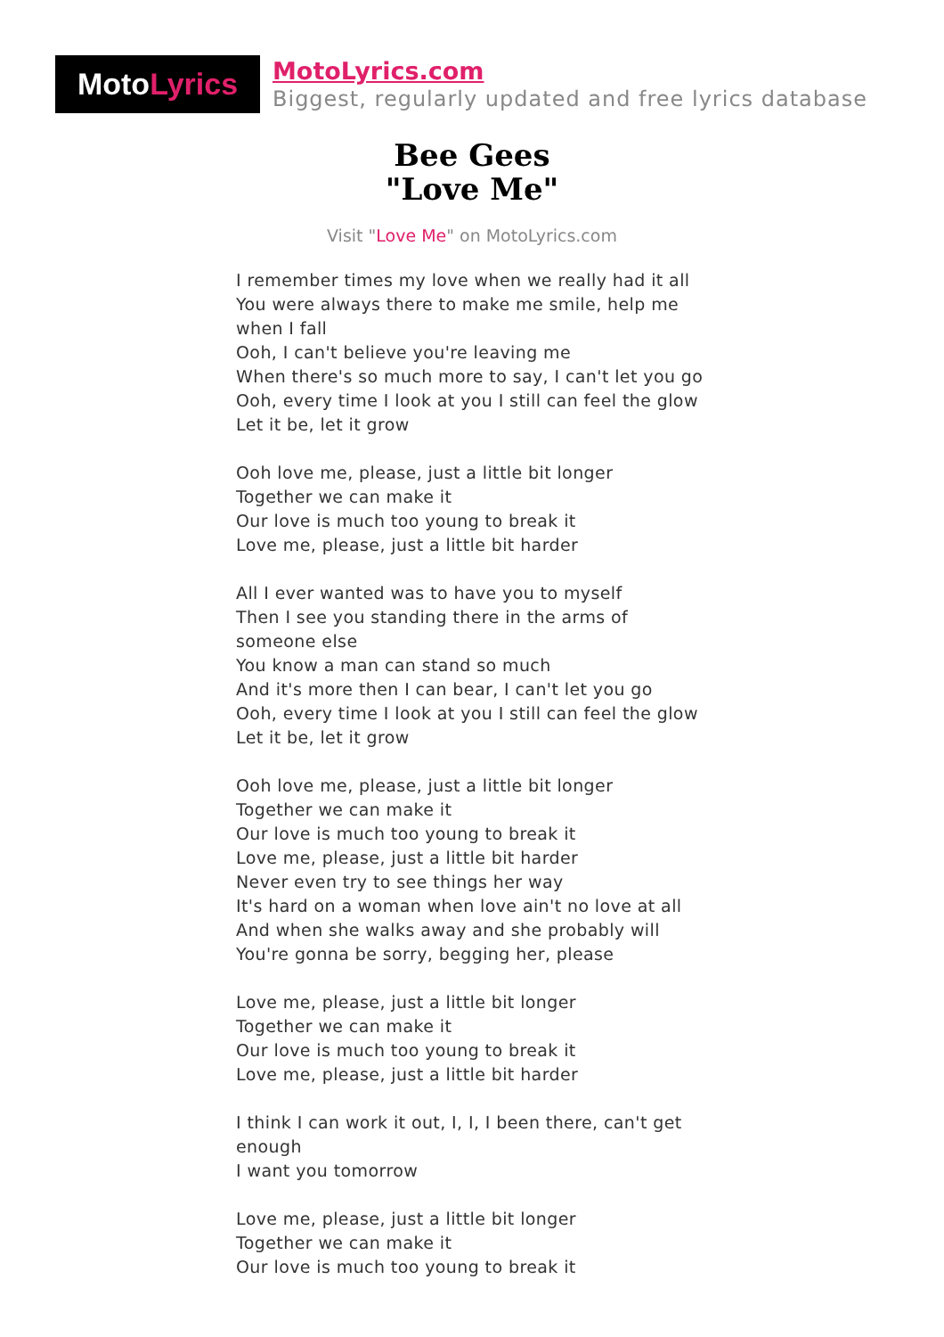Moto Lyrics
MotoLyrics.com
Biggest, regularly updated and free lyrics database
Bee Gees
"Love Me"
Visit "Love Me" on MotoLyrics.com
I remember times my love when we really had it all
You were always there to make me smile, help me when I fall
Ooh, I can't believe you're leaving me
When there's so much more to say, I can't let you go
Ooh, every time I look at you I still can feel the glow
Let it be, let it grow
Ooh love me, please, just a little bit longer
Together we can make it
Our love is much too young to break it
Love me, please, just a little bit harder
All I ever wanted was to have you to myself
Then I see you standing there in the arms of someone else
You know a man can stand so much
And it's more then I can bear, I can't let you go
Ooh, every time I look at you I still can feel the glow
Let it be, let it grow
Ooh love me, please, just a little bit longer
Together we can make it
Our love is much too young to break it
Love me, please, just a little bit harder
Never even try to see things her way
It's hard on a woman when love ain't no love at all
And when she walks away and she probably will
You're gonna be sorry, begging her, please
Love me, please, just a little bit longer
Together we can make it
Our love is much too young to break it
Love me, please, just a little bit harder
I think I can work it out, I, I, I been there, can't get enough
I want you tomorrow
Love me, please, just a little bit longer
Together we can make it
Our love is much too young to break it